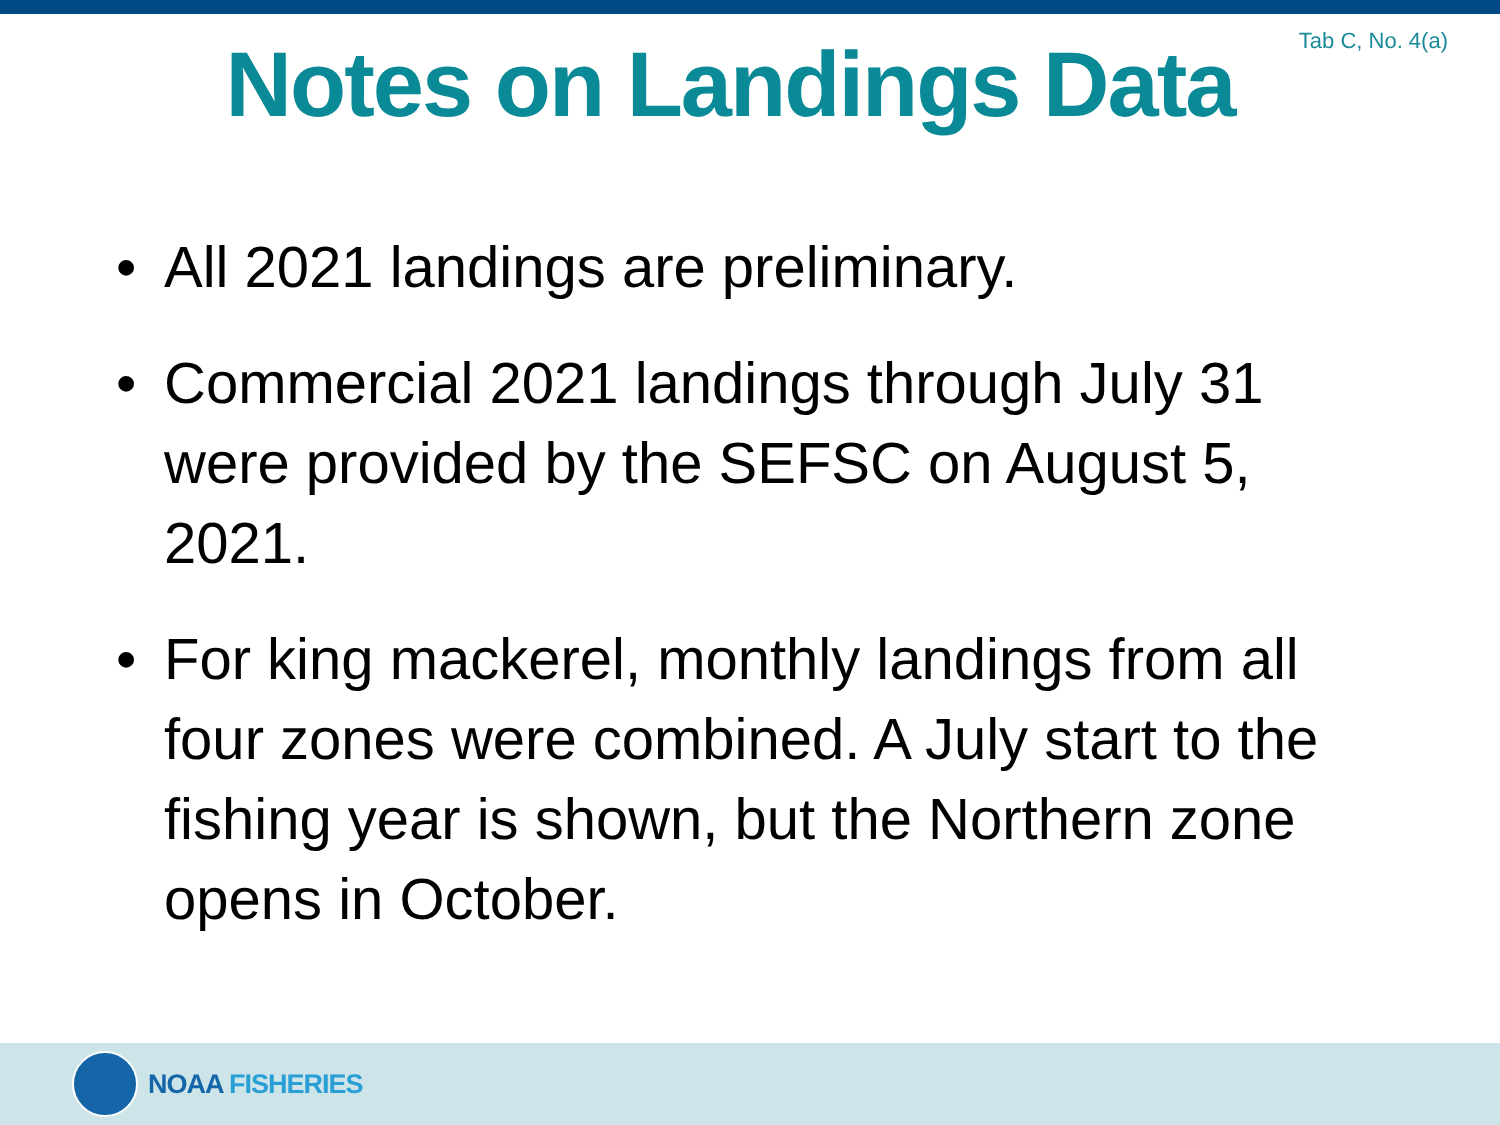Tab C, No. 4(a)
Notes on Landings Data
• All 2021 landings are preliminary.
• Commercial 2021 landings through July 31 were provided by the SEFSC on August 5, 2021.
• For king mackerel, monthly landings from all four zones were combined. A July start to the fishing year is shown, but the Northern zone opens in October.
NOAA FISHERIES